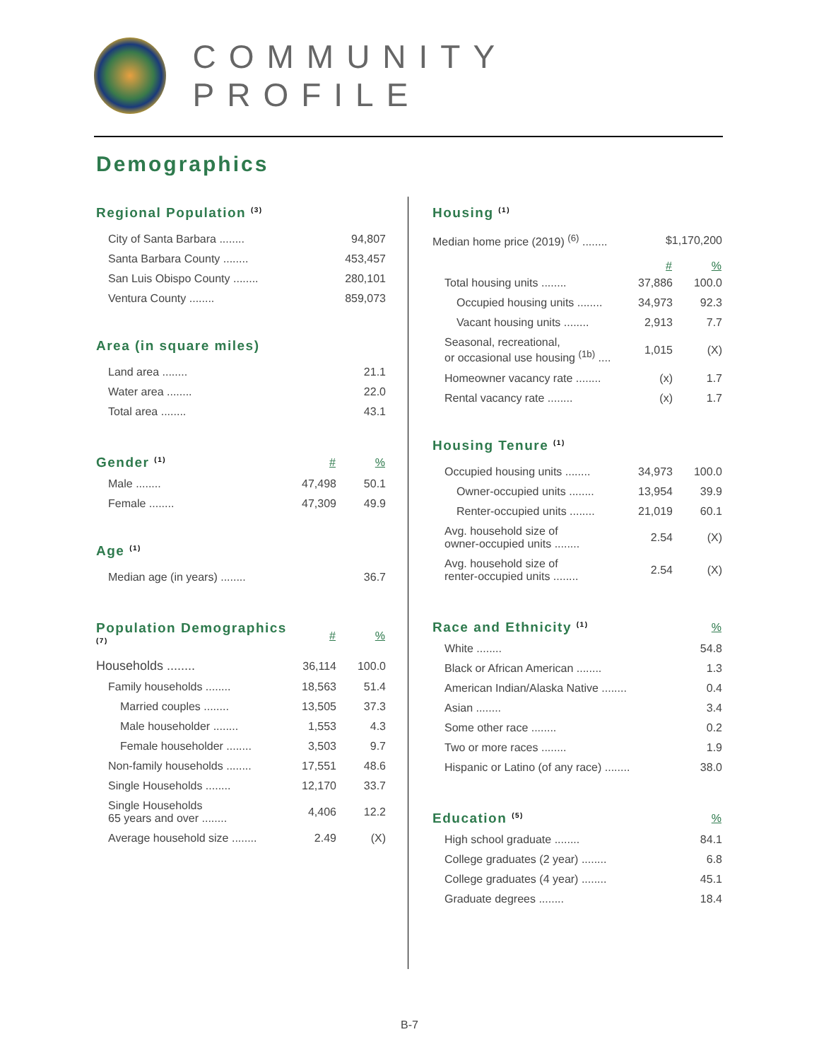COMMUNITY PROFILE
Demographics
Regional Population <sup>(3)</sup>
| City of Santa Barbara ........ | 94,807 |
| Santa Barbara County ........ | 453,457 |
| San Luis Obispo County ........ | 280,101 |
| Ventura County ........ | 859,073 |
Area (in square miles)
| Land area ........ | 21.1 |
| Water area ........ | 22.0 |
| Total area ........ | 43.1 |
| Gender <sup>(1)</sup> | # | % |
| Male ........ | 47,498 | 50.1 |
| Female ........ | 47,309 | 49.9 |
Age <sup>(1)</sup>
| Median age (in years) ........ | 36.7 |
| Population Demographics <sup>(7)</sup> | # | % |
| Households ........ | 36,114 | 100.0 |
| Family households ........ | 18,563 | 51.4 |
| Married couples ........ | 13,505 | 37.3 |
| Male householder ........ | 1,553 | 4.3 |
| Female householder ........ | 3,503 | 9.7 |
| Non-family households ........ | 17,551 | 48.6 |
| Single Households ........ | 12,170 | 33.7 |
| Single Households 65 years and over ........ | 4,406 | 12.2 |
| Average household size ........ | 2.49 | (X) |
Housing <sup>(1)</sup>
| Median home price (2019) <sup>(6)</sup> ........ | $1,170,200 |
| | # | % |
| Total housing units ........ | 37,886 | 100.0 |
| Occupied housing units ........ | 34,973 | 92.3 |
| Vacant housing units ........ | 2,913 | 7.7 |
| Seasonal, recreational, or occasional use housing <sup>(1b)</sup> .... | 1,015 | (X) |
| Homeowner vacancy rate ........ | (x) | 1.7 |
| Rental vacancy rate ........ | (x) | 1.7 |
Housing Tenure <sup>(1)</sup>
| Occupied housing units ........ | 34,973 | 100.0 |
| Owner-occupied units ........ | 13,954 | 39.9 |
| Renter-occupied units ........ | 21,019 | 60.1 |
| Avg. household size of owner-occupied units ........ | 2.54 | (X) |
| Avg. household size of renter-occupied units ........ | 2.54 | (X) |
| Race and Ethnicity <sup>(1)</sup> | % |
| White ........ | 54.8 |
| Black or African American ........ | 1.3 |
| American Indian/Alaska Native ........ | 0.4 |
| Asian ........ | 3.4 |
| Some other race ........ | 0.2 |
| Two or more races ........ | 1.9 |
| Hispanic or Latino (of any race) ........ | 38.0 |
| Education <sup>(5)</sup> | % |
| High school graduate ........ | 84.1 |
| College graduates (2 year) ........ | 6.8 |
| College graduates (4 year) ........ | 45.1 |
| Graduate degrees ........ | 18.4 |
B-7